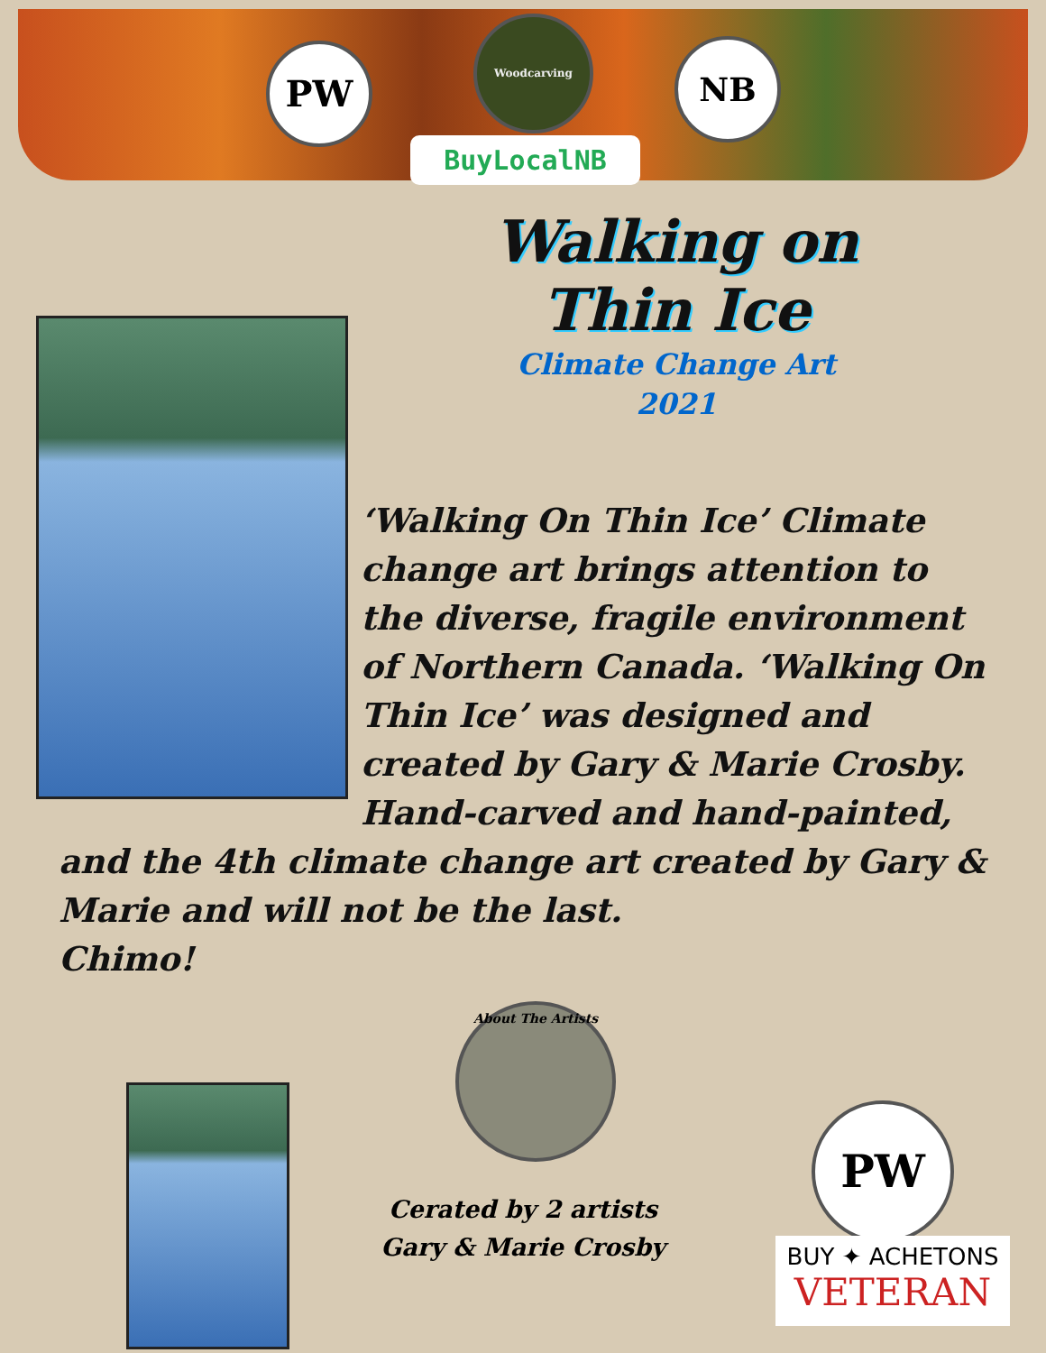PW
Woodcarving
NB
BuyLocalNB
Walking on
Thin Ice
Climate Change Art
2021
‘Walking On Thin Ice’ Climate change art brings attention to the diverse, fragile environment of Northern Canada. ‘Walking On Thin Ice’ was designed and created by Gary & Marie Crosby. Hand-carved and hand-painted,
and the 4th climate change art created by Gary & Marie and will not be the last.
Chimo!
About The Artists
Cerated by 2 artists
Gary & Marie Crosby
PW
BUY ✦ ACHETONS
VETERAN